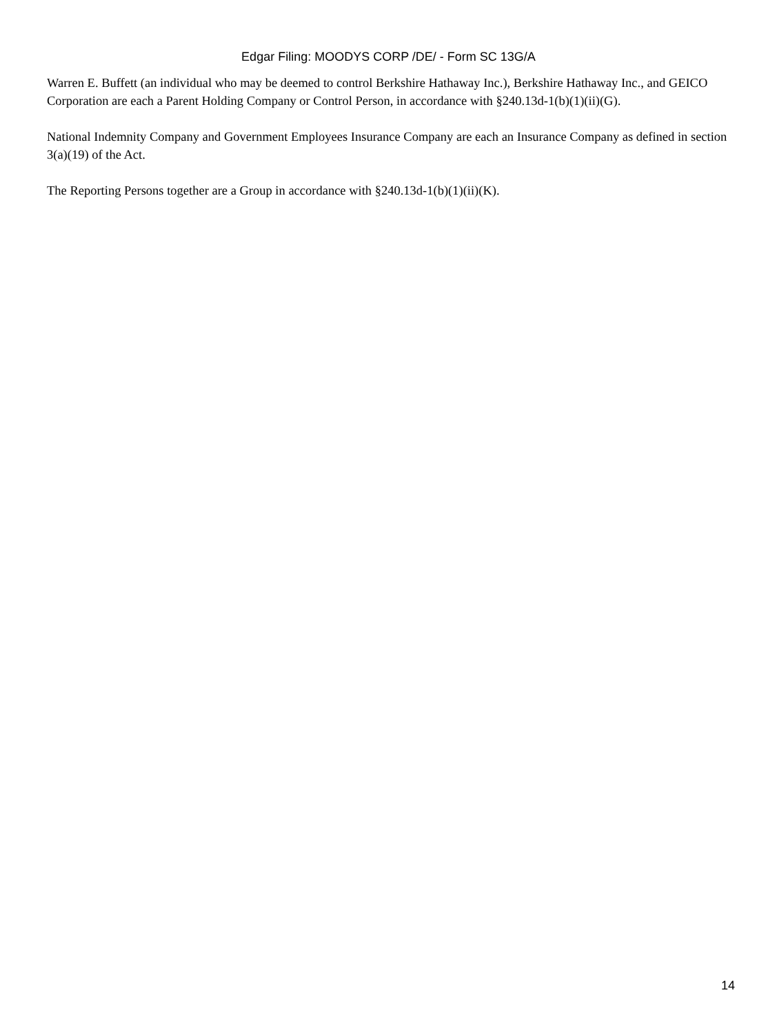Edgar Filing: MOODYS CORP /DE/ - Form SC 13G/A
Warren E. Buffett (an individual who may be deemed to control Berkshire Hathaway Inc.), Berkshire Hathaway Inc., and GEICO Corporation are each a Parent Holding Company or Control Person, in accordance with §240.13d-1(b)(1)(ii)(G).
National Indemnity Company and Government Employees Insurance Company are each an Insurance Company as defined in section 3(a)(19) of the Act.
The Reporting Persons together are a Group in accordance with §240.13d-1(b)(1)(ii)(K).
14